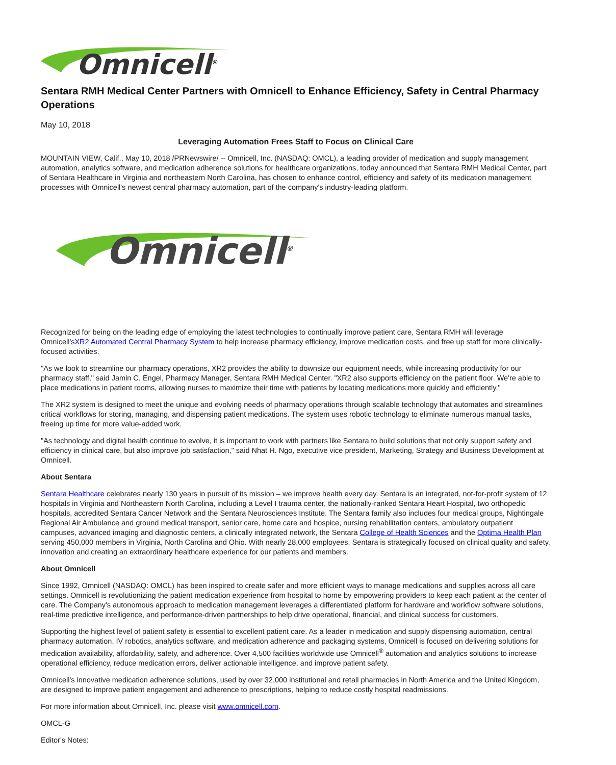Omnicell<sup>®</sup>
Sentara RMH Medical Center Partners with Omnicell to Enhance Efficiency, Safety in Central Pharmacy Operations
May 10, 2018
Leveraging Automation Frees Staff to Focus on Clinical Care
MOUNTAIN VIEW, Calif., May 10, 2018 /PRNewswire/ -- Omnicell, Inc. (NASDAQ: OMCL), a leading provider of medication and supply management automation, analytics software, and medication adherence solutions for healthcare organizations, today announced that Sentara RMH Medical Center, part of Sentara Healthcare in Virginia and northeastern North Carolina, has chosen to enhance control, efficiency and safety of its medication management processes with Omnicell's newest central pharmacy automation, part of the company's industry-leading platform.
Omnicell<sup>®</sup>
Recognized for being on the leading edge of employing the latest technologies to continually improve patient care, Sentara RMH will leverage Omnicell'sXR2 Automated Central Pharmacy System to help increase pharmacy efficiency, improve medication costs, and free up staff for more clinically-focused activities.
"As we look to streamline our pharmacy operations, XR2 provides the ability to downsize our equipment needs, while increasing productivity for our pharmacy staff," said Jamin C. Engel, Pharmacy Manager, Sentara RMH Medical Center. "XR2 also supports efficiency on the patient floor. We're able to place medications in patient rooms, allowing nurses to maximize their time with patients by locating medications more quickly and efficiently."
The XR2 system is designed to meet the unique and evolving needs of pharmacy operations through scalable technology that automates and streamlines critical workflows for storing, managing, and dispensing patient medications. The system uses robotic technology to eliminate numerous manual tasks, freeing up time for more value-added work.
"As technology and digital health continue to evolve, it is important to work with partners like Sentara to build solutions that not only support safety and efficiency in clinical care, but also improve job satisfaction," said Nhat H. Ngo, executive vice president, Marketing, Strategy and Business Development at Omnicell.
About Sentara
Sentara Healthcare celebrates nearly 130 years in pursuit of its mission – we improve health every day. Sentara is an integrated, not-for-profit system of 12 hospitals in Virginia and Northeastern North Carolina, including a Level I trauma center, the nationally-ranked Sentara Heart Hospital, two orthopedic hospitals, accredited Sentara Cancer Network and the Sentara Neurosciences Institute. The Sentara family also includes four medical groups, Nightingale Regional Air Ambulance and ground medical transport, senior care, home care and hospice, nursing rehabilitation centers, ambulatory outpatient campuses, advanced imaging and diagnostic centers, a clinically integrated network, the Sentara College of Health Sciences and the Optima Health Plan serving 450,000 members in Virginia, North Carolina and Ohio. With nearly 28,000 employees, Sentara is strategically focused on clinical quality and safety, innovation and creating an extraordinary healthcare experience for our patients and members.
About Omnicell
Since 1992, Omnicell (NASDAQ: OMCL) has been inspired to create safer and more efficient ways to manage medications and supplies across all care settings. Omnicell is revolutionizing the patient medication experience from hospital to home by empowering providers to keep each patient at the center of care. The Company's autonomous approach to medication management leverages a differentiated platform for hardware and workflow software solutions, real-time predictive intelligence, and performance-driven partnerships to help drive operational, financial, and clinical success for customers.
Supporting the highest level of patient safety is essential to excellent patient care. As a leader in medication and supply dispensing automation, central pharmacy automation, IV robotics, analytics software, and medication adherence and packaging systems, Omnicell is focused on delivering solutions for medication availability, affordability, safety, and adherence. Over 4,500 facilities worldwide use Omnicell<sup>®</sup> automation and analytics solutions to increase operational efficiency, reduce medication errors, deliver actionable intelligence, and improve patient safety.
Omnicell's innovative medication adherence solutions, used by over 32,000 institutional and retail pharmacies in North America and the United Kingdom, are designed to improve patient engagement and adherence to prescriptions, helping to reduce costly hospital readmissions.
For more information about Omnicell, Inc. please visit www.omnicell.com.
OMCL-G
Editor's Notes: